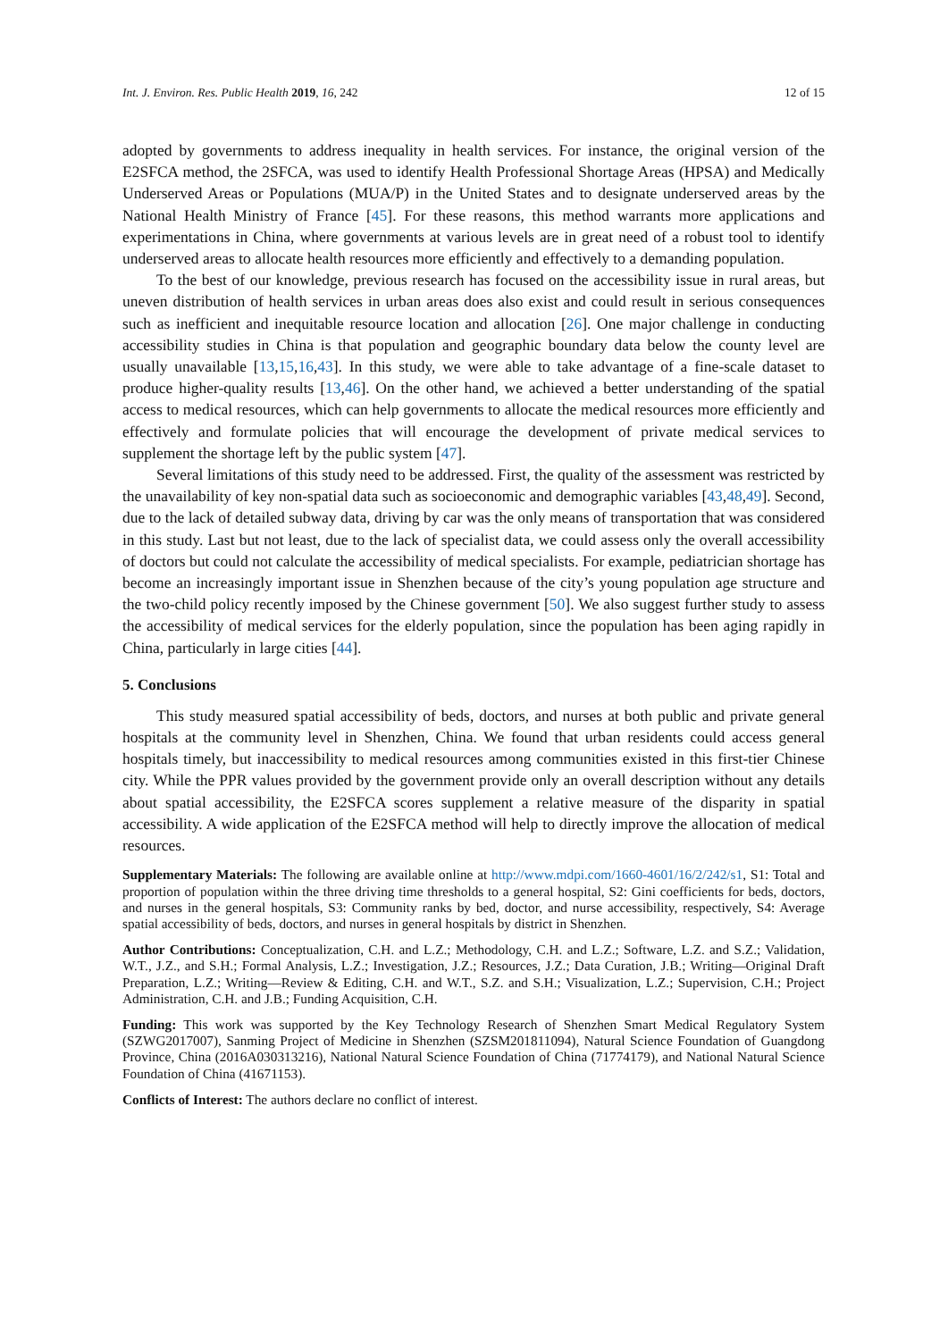Int. J. Environ. Res. Public Health 2019, 16, 242 12 of 15
adopted by governments to address inequality in health services. For instance, the original version of the E2SFCA method, the 2SFCA, was used to identify Health Professional Shortage Areas (HPSA) and Medically Underserved Areas or Populations (MUA/P) in the United States and to designate underserved areas by the National Health Ministry of France [45]. For these reasons, this method warrants more applications and experimentations in China, where governments at various levels are in great need of a robust tool to identify underserved areas to allocate health resources more efficiently and effectively to a demanding population.
To the best of our knowledge, previous research has focused on the accessibility issue in rural areas, but uneven distribution of health services in urban areas does also exist and could result in serious consequences such as inefficient and inequitable resource location and allocation [26]. One major challenge in conducting accessibility studies in China is that population and geographic boundary data below the county level are usually unavailable [13,15,16,43]. In this study, we were able to take advantage of a fine-scale dataset to produce higher-quality results [13,46]. On the other hand, we achieved a better understanding of the spatial access to medical resources, which can help governments to allocate the medical resources more efficiently and effectively and formulate policies that will encourage the development of private medical services to supplement the shortage left by the public system [47].
Several limitations of this study need to be addressed. First, the quality of the assessment was restricted by the unavailability of key non-spatial data such as socioeconomic and demographic variables [43,48,49]. Second, due to the lack of detailed subway data, driving by car was the only means of transportation that was considered in this study. Last but not least, due to the lack of specialist data, we could assess only the overall accessibility of doctors but could not calculate the accessibility of medical specialists. For example, pediatrician shortage has become an increasingly important issue in Shenzhen because of the city’s young population age structure and the two-child policy recently imposed by the Chinese government [50]. We also suggest further study to assess the accessibility of medical services for the elderly population, since the population has been aging rapidly in China, particularly in large cities [44].
5. Conclusions
This study measured spatial accessibility of beds, doctors, and nurses at both public and private general hospitals at the community level in Shenzhen, China. We found that urban residents could access general hospitals timely, but inaccessibility to medical resources among communities existed in this first-tier Chinese city. While the PPR values provided by the government provide only an overall description without any details about spatial accessibility, the E2SFCA scores supplement a relative measure of the disparity in spatial accessibility. A wide application of the E2SFCA method will help to directly improve the allocation of medical resources.
Supplementary Materials: The following are available online at http://www.mdpi.com/1660-4601/16/2/242/s1, S1: Total and proportion of population within the three driving time thresholds to a general hospital, S2: Gini coefficients for beds, doctors, and nurses in the general hospitals, S3: Community ranks by bed, doctor, and nurse accessibility, respectively, S4: Average spatial accessibility of beds, doctors, and nurses in general hospitals by district in Shenzhen.
Author Contributions: Conceptualization, C.H. and L.Z.; Methodology, C.H. and L.Z.; Software, L.Z. and S.Z.; Validation, W.T., J.Z., and S.H.; Formal Analysis, L.Z.; Investigation, J.Z.; Resources, J.Z.; Data Curation, J.B.; Writing—Original Draft Preparation, L.Z.; Writing—Review & Editing, C.H. and W.T., S.Z. and S.H.; Visualization, L.Z.; Supervision, C.H.; Project Administration, C.H. and J.B.; Funding Acquisition, C.H.
Funding: This work was supported by the Key Technology Research of Shenzhen Smart Medical Regulatory System (SZWG2017007), Sanming Project of Medicine in Shenzhen (SZSM201811094), Natural Science Foundation of Guangdong Province, China (2016A030313216), National Natural Science Foundation of China (71774179), and National Natural Science Foundation of China (41671153).
Conflicts of Interest: The authors declare no conflict of interest.